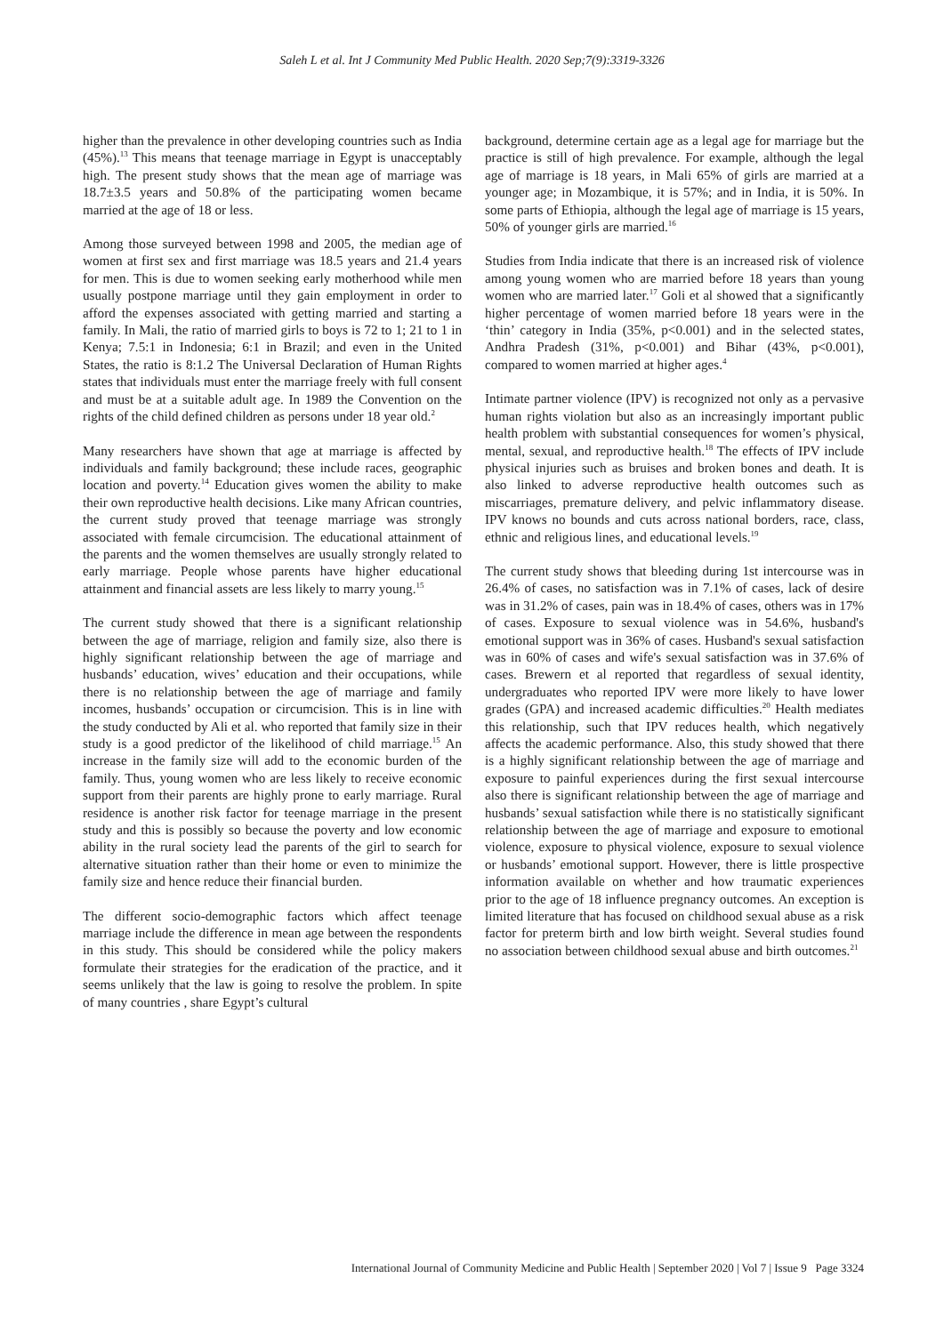Saleh L et al. Int J Community Med Public Health. 2020 Sep;7(9):3319-3326
higher than the prevalence in other developing countries such as India (45%).<sup>13</sup> This means that teenage marriage in Egypt is unacceptably high. The present study shows that the mean age of marriage was 18.7±3.5 years and 50.8% of the participating women became married at the age of 18 or less.
Among those surveyed between 1998 and 2005, the median age of women at first sex and first marriage was 18.5 years and 21.4 years for men. This is due to women seeking early motherhood while men usually postpone marriage until they gain employment in order to afford the expenses associated with getting married and starting a family. In Mali, the ratio of married girls to boys is 72 to 1; 21 to 1 in Kenya; 7.5:1 in Indonesia; 6:1 in Brazil; and even in the United States, the ratio is 8:1.2 The Universal Declaration of Human Rights states that individuals must enter the marriage freely with full consent and must be at a suitable adult age. In 1989 the Convention on the rights of the child defined children as persons under 18 year old.<sup>2</sup>
Many researchers have shown that age at marriage is affected by individuals and family background; these include races, geographic location and poverty.<sup>14</sup> Education gives women the ability to make their own reproductive health decisions. Like many African countries, the current study proved that teenage marriage was strongly associated with female circumcision. The educational attainment of the parents and the women themselves are usually strongly related to early marriage. People whose parents have higher educational attainment and financial assets are less likely to marry young.<sup>15</sup>
The current study showed that there is a significant relationship between the age of marriage, religion and family size, also there is highly significant relationship between the age of marriage and husbands’ education, wives’ education and their occupations, while there is no relationship between the age of marriage and family incomes, husbands’ occupation or circumcision. This is in line with the study conducted by Ali et al. who reported that family size in their study is a good predictor of the likelihood of child marriage.<sup>15</sup> An increase in the family size will add to the economic burden of the family. Thus, young women who are less likely to receive economic support from their parents are highly prone to early marriage. Rural residence is another risk factor for teenage marriage in the present study and this is possibly so because the poverty and low economic ability in the rural society lead the parents of the girl to search for alternative situation rather than their home or even to minimize the family size and hence reduce their financial burden.
The different socio-demographic factors which affect teenage marriage include the difference in mean age between the respondents in this study. This should be considered while the policy makers formulate their strategies for the eradication of the practice, and it seems unlikely that the law is going to resolve the problem. In spite of many countries , share Egypt’s cultural
background, determine certain age as a legal age for marriage but the practice is still of high prevalence. For example, although the legal age of marriage is 18 years, in Mali 65% of girls are married at a younger age; in Mozambique, it is 57%; and in India, it is 50%. In some parts of Ethiopia, although the legal age of marriage is 15 years, 50% of younger girls are married.<sup>16</sup>
Studies from India indicate that there is an increased risk of violence among young women who are married before 18 years than young women who are married later.<sup>17</sup> Goli et al showed that a significantly higher percentage of women married before 18 years were in the ‘thin’ category in India (35%, p<0.001) and in the selected states, Andhra Pradesh (31%, p<0.001) and Bihar (43%, p<0.001), compared to women married at higher ages.<sup>4</sup>
Intimate partner violence (IPV) is recognized not only as a pervasive human rights violation but also as an increasingly important public health problem with substantial consequences for women’s physical, mental, sexual, and reproductive health.<sup>18</sup> The effects of IPV include physical injuries such as bruises and broken bones and death. It is also linked to adverse reproductive health outcomes such as miscarriages, premature delivery, and pelvic inflammatory disease. IPV knows no bounds and cuts across national borders, race, class, ethnic and religious lines, and educational levels.<sup>19</sup>
The current study shows that bleeding during 1st intercourse was in 26.4% of cases, no satisfaction was in 7.1% of cases, lack of desire was in 31.2% of cases, pain was in 18.4% of cases, others was in 17% of cases. Exposure to sexual violence was in 54.6%, husband's emotional support was in 36% of cases. Husband's sexual satisfaction was in 60% of cases and wife's sexual satisfaction was in 37.6% of cases. Brewern et al reported that regardless of sexual identity, undergraduates who reported IPV were more likely to have lower grades (GPA) and increased academic difficulties.<sup>20</sup> Health mediates this relationship, such that IPV reduces health, which negatively affects the academic performance. Also, this study showed that there is a highly significant relationship between the age of marriage and exposure to painful experiences during the first sexual intercourse also there is significant relationship between the age of marriage and husbands’ sexual satisfaction while there is no statistically significant relationship between the age of marriage and exposure to emotional violence, exposure to physical violence, exposure to sexual violence or husbands’ emotional support. However, there is little prospective information available on whether and how traumatic experiences prior to the age of 18 influence pregnancy outcomes. An exception is limited literature that has focused on childhood sexual abuse as a risk factor for preterm birth and low birth weight. Several studies found no association between childhood sexual abuse and birth outcomes.<sup>21</sup>
International Journal of Community Medicine and Public Health | September 2020 | Vol 7 | Issue 9 Page 3324